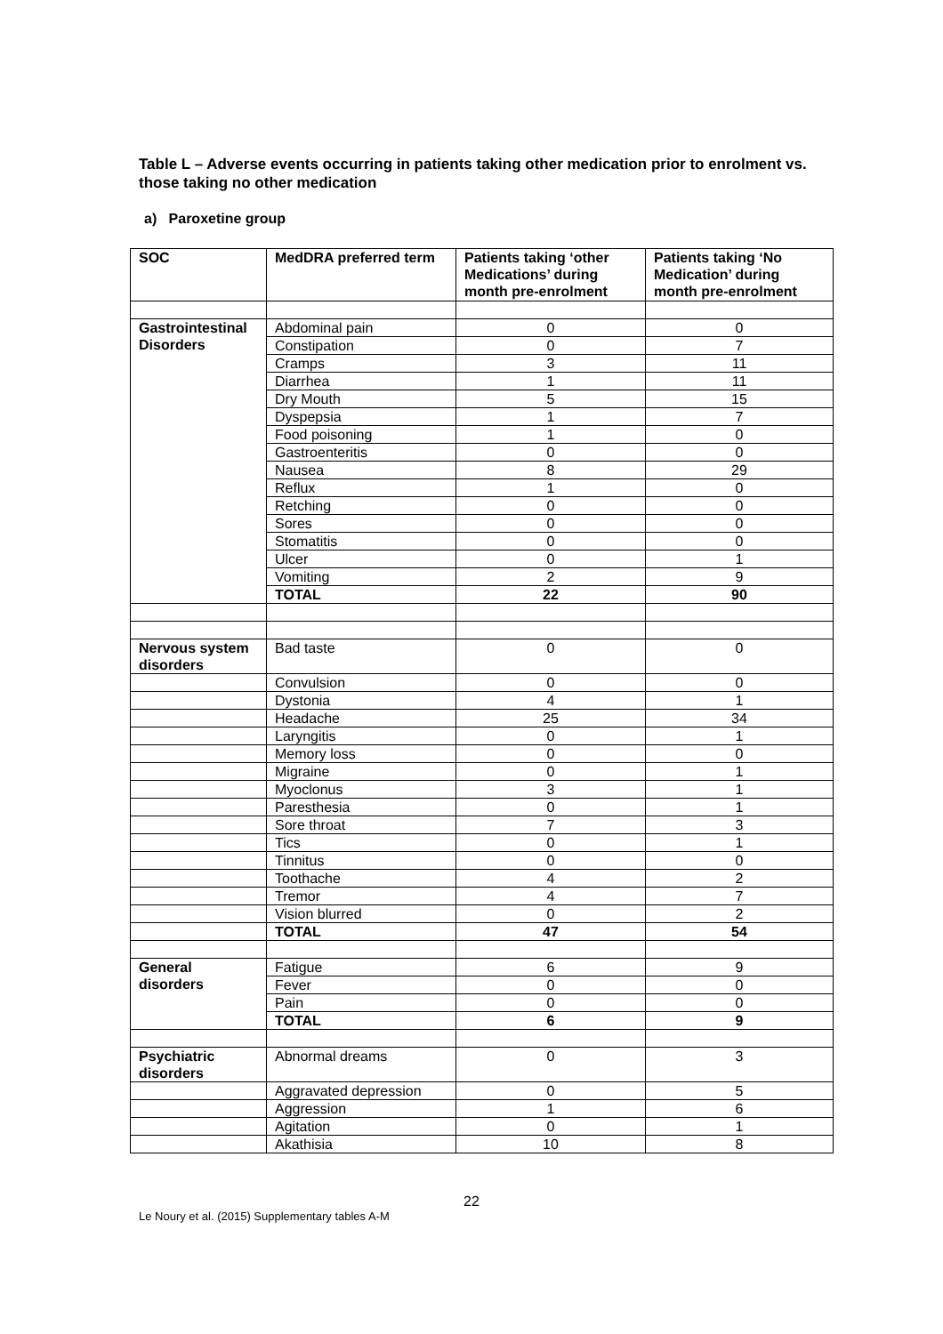Table L – Adverse events occurring in patients taking other medication prior to enrolment vs. those taking no other medication
a) Paroxetine group
| SOC | MedDRA preferred term | Patients taking ‘other Medications’ during month pre-enrolment | Patients taking ‘No Medication’ during month pre-enrolment |
| --- | --- | --- | --- |
| Gastrointestinal Disorders | Abdominal pain | 0 | 0 |
| | Constipation | 0 | 7 |
| | Cramps | 3 | 11 |
| | Diarrhea | 1 | 11 |
| | Dry Mouth | 5 | 15 |
| | Dyspepsia | 1 | 7 |
| | Food poisoning | 1 | 0 |
| | Gastroenteritis | 0 | 0 |
| | Nausea | 8 | 29 |
| | Reflux | 1 | 0 |
| | Retching | 0 | 0 |
| | Sores | 0 | 0 |
| | Stomatitis | 0 | 0 |
| | Ulcer | 0 | 1 |
| | Vomiting | 2 | 9 |
| | TOTAL | 22 | 90 |
| Nervous system disorders | Bad taste | 0 | 0 |
| | Convulsion | 0 | 0 |
| | Dystonia | 4 | 1 |
| | Headache | 25 | 34 |
| | Laryngitis | 0 | 1 |
| | Memory loss | 0 | 0 |
| | Migraine | 0 | 1 |
| | Myoclonus | 3 | 1 |
| | Paresthesia | 0 | 1 |
| | Sore throat | 7 | 3 |
| | Tics | 0 | 1 |
| | Tinnitus | 0 | 0 |
| | Toothache | 4 | 2 |
| | Tremor | 4 | 7 |
| | Vision blurred | 0 | 2 |
| | TOTAL | 47 | 54 |
| General disorders | Fatigue | 6 | 9 |
| | Fever | 0 | 0 |
| | Pain | 0 | 0 |
| | TOTAL | 6 | 9 |
| Psychiatric disorders | Abnormal dreams | 0 | 3 |
| | Aggravated depression | 0 | 5 |
| | Aggression | 1 | 6 |
| | Agitation | 0 | 1 |
| | Akathisia | 10 | 8 |
22
Le Noury et al. (2015) Supplementary tables A-M